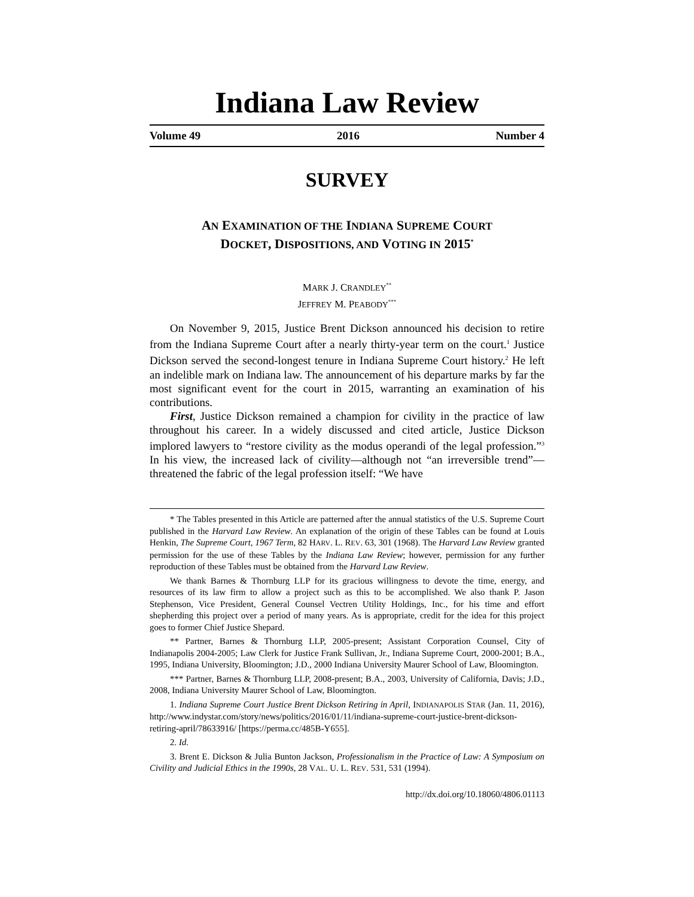Indiana Law Review
Volume 49 2016 Number 4
SURVEY
AN EXAMINATION OF THE INDIANA SUPREME COURT
DOCKET, DISPOSITIONS, AND VOTING IN 2015<sup>*</sup>
MARK J. CRANDLEY<sup>**</sup>
JEFFREY M. PEABODY<sup>***</sup>
On November 9, 2015, Justice Brent Dickson announced his decision to retire from the Indiana Supreme Court after a nearly thirty-year term on the court.<sup>1</sup> Justice Dickson served the second-longest tenure in Indiana Supreme Court history.<sup>2</sup> He left an indelible mark on Indiana law. The announcement of his departure marks by far the most significant event for the court in 2015, warranting an examination of his contributions.
First, Justice Dickson remained a champion for civility in the practice of law throughout his career. In a widely discussed and cited article, Justice Dickson implored lawyers to “restore civility as the modus operandi of the legal profession.”<sup>3</sup> In his view, the increased lack of civility—although not “an irreversible trend”—threatened the fabric of the legal profession itself: “We have
* The Tables presented in this Article are patterned after the annual statistics of the U.S. Supreme Court published in the Harvard Law Review. An explanation of the origin of these Tables can be found at Louis Henkin, The Supreme Court, 1967 Term, 82 HARV. L. REV. 63, 301 (1968). The Harvard Law Review granted permission for the use of these Tables by the Indiana Law Review; however, permission for any further reproduction of these Tables must be obtained from the Harvard Law Review.
We thank Barnes & Thornburg LLP for its gracious willingness to devote the time, energy, and resources of its law firm to allow a project such as this to be accomplished. We also thank P. Jason Stephenson, Vice President, General Counsel Vectren Utility Holdings, Inc., for his time and effort shepherding this project over a period of many years. As is appropriate, credit for the idea for this project goes to former Chief Justice Shepard.
** Partner, Barnes & Thornburg LLP, 2005-present; Assistant Corporation Counsel, City of Indianapolis 2004-2005; Law Clerk for Justice Frank Sullivan, Jr., Indiana Supreme Court, 2000-2001; B.A., 1995, Indiana University, Bloomington; J.D., 2000 Indiana University Maurer School of Law, Bloomington.
*** Partner, Barnes & Thornburg LLP, 2008-present; B.A., 2003, University of California, Davis; J.D., 2008, Indiana University Maurer School of Law, Bloomington.
1. Indiana Supreme Court Justice Brent Dickson Retiring in April, INDIANAPOLIS STAR (Jan. 11, 2016), http://www.indystar.com/story/news/politics/2016/01/11/indiana-supreme-court-justice-brent-dickson-retiring-april/78633916/ [https://perma.cc/485B-Y655].
2. Id.
3. Brent E. Dickson & Julia Bunton Jackson, Professionalism in the Practice of Law: A Symposium on Civility and Judicial Ethics in the 1990s, 28 VAL. U. L. REV. 531, 531 (1994).
http://dx.doi.org/10.18060/4806.01113